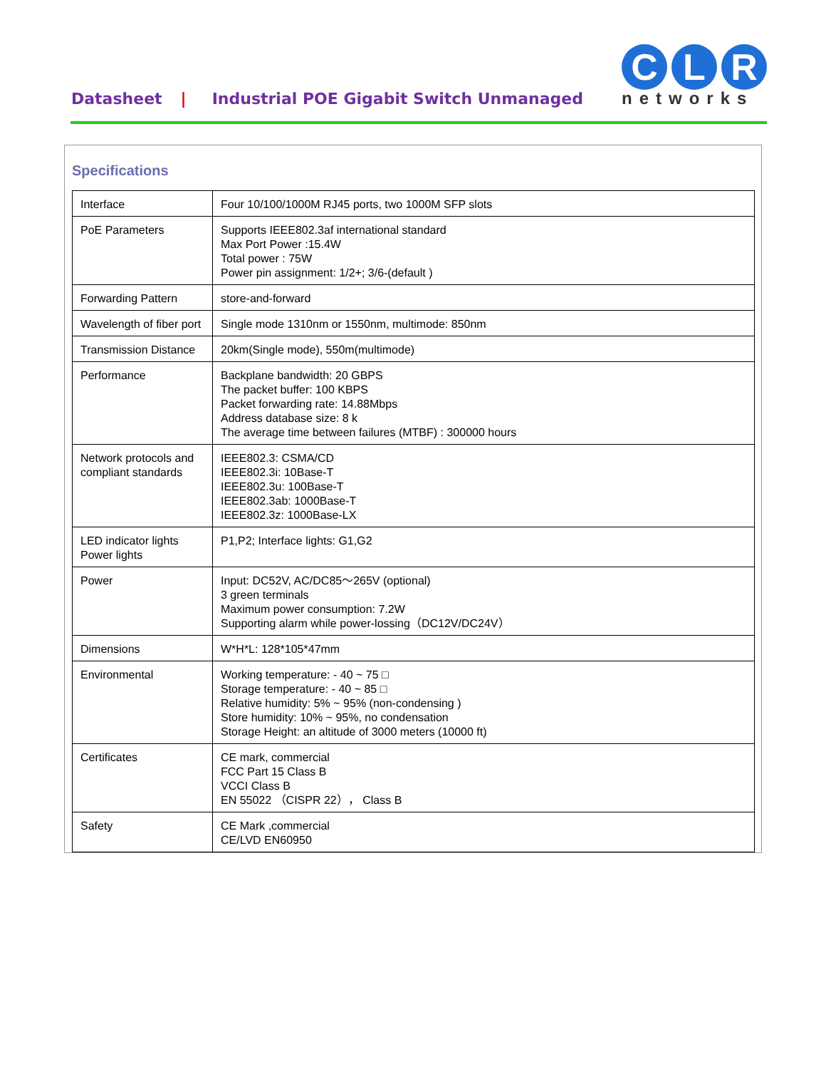Datasheet | Industrial POE Gigabit Switch Unmanaged
C L R
networks
Specifications
| Interface | Four 10/100/1000M RJ45 ports, two 1000M SFP slots |
| PoE Parameters | Supports IEEE802.3af international standard Max Port Power :15.4W Total power : 75W Power pin assignment: 1/2+; 3/6-(default ) |
| Forwarding Pattern | store-and-forward |
| Wavelength of fiber port | Single mode 1310nm or 1550nm, multimode: 850nm |
| Transmission Distance | 20km(Single mode), 550m(multimode) |
| Performance | Backplane bandwidth: 20 GBPS The packet buffer: 100 KBPS Packet forwarding rate: 14.88Mbps Address database size: 8 k The average time between failures (MTBF) : 300000 hours |
| Network protocols and compliant standards | IEEE802.3: CSMA/CD IEEE802.3i: 10Base-T IEEE802.3u: 100Base-T IEEE802.3ab: 1000Base-T IEEE802.3z: 1000Base-LX |
| LED indicator lights Power lights | P1,P2; Interface lights: G1,G2 |
| Power | Input: DC52V, AC/DC85～265V (optional) 3 green terminals Maximum power consumption: 7.2W Supporting alarm while power-lossing（DC12V/DC24V） |
| Dimensions | W*H*L: 128*105*47mm |
| Environmental | Working temperature: - 40 ~ 75 □ Storage temperature: - 40 ~ 85 □ Relative humidity: 5% ~ 95% (non-condensing ) Store humidity: 10% ~ 95%, no condensation Storage Height: an altitude of 3000 meters (10000 ft) |
| Certificates | CE mark, commercial FCC Part 15 Class B VCCI Class B EN 55022 （CISPR 22）， Class B |
| Safety | CE Mark ,commercial CE/LVD EN60950 |